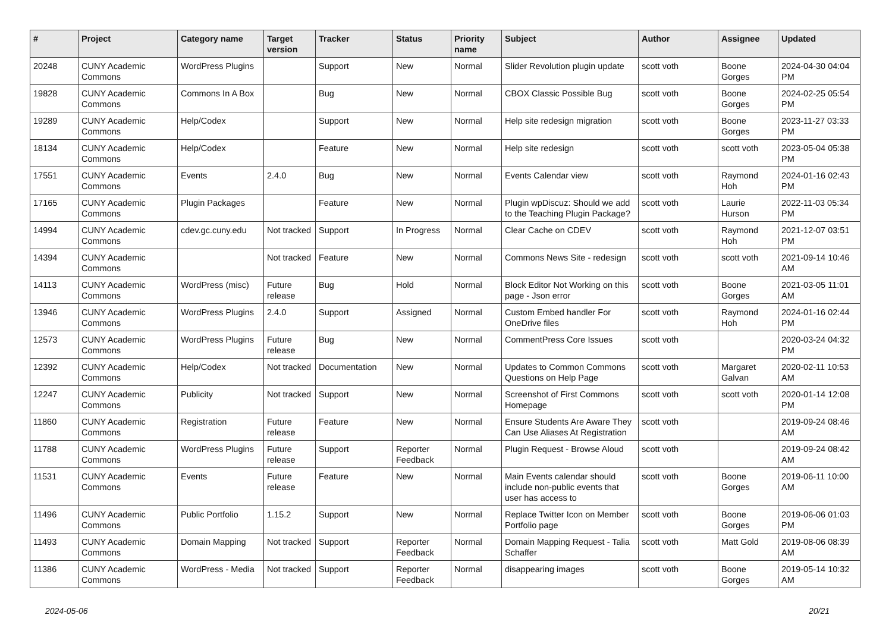| # | Project | Category name | Target version | Tracker | Status | Priority name | Subject | Author | Assignee | Updated |
| --- | --- | --- | --- | --- | --- | --- | --- | --- | --- | --- |
| 20248 | CUNY Academic Commons | WordPress Plugins | | Support | New | Normal | Slider Revolution plugin update | scott voth | Boone Gorges | 2024-04-30 04:04 PM |
| 19828 | CUNY Academic Commons | Commons In A Box | | Bug | New | Normal | CBOX Classic Possible Bug | scott voth | Boone Gorges | 2024-02-25 05:54 PM |
| 19289 | CUNY Academic Commons | Help/Codex | | Support | New | Normal | Help site redesign migration | scott voth | Boone Gorges | 2023-11-27 03:33 PM |
| 18134 | CUNY Academic Commons | Help/Codex | | Feature | New | Normal | Help site redesign | scott voth | scott voth | 2023-05-04 05:38 PM |
| 17551 | CUNY Academic Commons | Events | 2.4.0 | Bug | New | Normal | Events Calendar view | scott voth | Raymond Hoh | 2024-01-16 02:43 PM |
| 17165 | CUNY Academic Commons | Plugin Packages | | Feature | New | Normal | Plugin wpDiscuz: Should we add to the Teaching Plugin Package? | scott voth | Laurie Hurson | 2022-11-03 05:34 PM |
| 14994 | CUNY Academic Commons | cdev.gc.cuny.edu | Not tracked | Support | In Progress | Normal | Clear Cache on CDEV | scott voth | Raymond Hoh | 2021-12-07 03:51 PM |
| 14394 | CUNY Academic Commons | | Not tracked | Feature | New | Normal | Commons News Site - redesign | scott voth | scott voth | 2021-09-14 10:46 AM |
| 14113 | CUNY Academic Commons | WordPress (misc) | Future release | Bug | Hold | Normal | Block Editor Not Working on this page - Json error | scott voth | Boone Gorges | 2021-03-05 11:01 AM |
| 13946 | CUNY Academic Commons | WordPress Plugins | 2.4.0 | Support | Assigned | Normal | Custom Embed handler For OneDrive files | scott voth | Raymond Hoh | 2024-01-16 02:44 PM |
| 12573 | CUNY Academic Commons | WordPress Plugins | Future release | Bug | New | Normal | CommentPress Core Issues | scott voth | | 2020-03-24 04:32 PM |
| 12392 | CUNY Academic Commons | Help/Codex | Not tracked | Documentation | New | Normal | Updates to Common Commons Questions on Help Page | scott voth | Margaret Galvan | 2020-02-11 10:53 AM |
| 12247 | CUNY Academic Commons | Publicity | Not tracked | Support | New | Normal | Screenshot of First Commons Homepage | scott voth | scott voth | 2020-01-14 12:08 PM |
| 11860 | CUNY Academic Commons | Registration | Future release | Feature | New | Normal | Ensure Students Are Aware They Can Use Aliases At Registration | scott voth | | 2019-09-24 08:46 AM |
| 11788 | CUNY Academic Commons | WordPress Plugins | Future release | Support | Reporter Feedback | Normal | Plugin Request - Browse Aloud | scott voth | | 2019-09-24 08:42 AM |
| 11531 | CUNY Academic Commons | Events | Future release | Feature | New | Normal | Main Events calendar should include non-public events that user has access to | scott voth | Boone Gorges | 2019-06-11 10:00 AM |
| 11496 | CUNY Academic Commons | Public Portfolio | 1.15.2 | Support | New | Normal | Replace Twitter Icon on Member Portfolio page | scott voth | Boone Gorges | 2019-06-06 01:03 PM |
| 11493 | CUNY Academic Commons | Domain Mapping | Not tracked | Support | Reporter Feedback | Normal | Domain Mapping Request - Talia Schaffer | scott voth | Matt Gold | 2019-08-06 08:39 AM |
| 11386 | CUNY Academic Commons | WordPress - Media | Not tracked | Support | Reporter Feedback | Normal | disappearing images | scott voth | Boone Gorges | 2019-05-14 10:32 AM |
2024-05-06 20/21